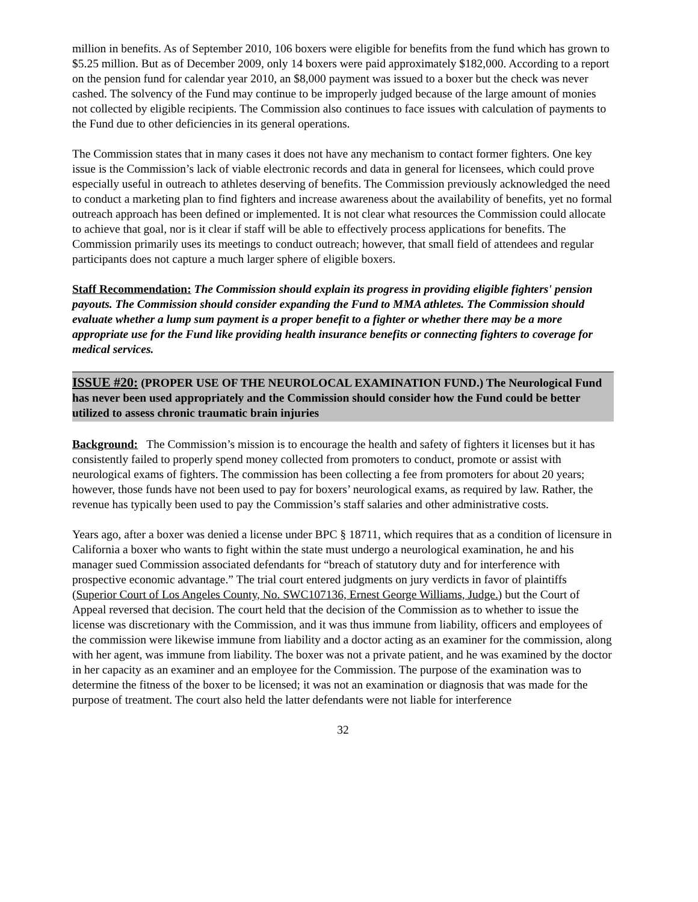million in benefits. As of September 2010, 106 boxers were eligible for benefits from the fund which has grown to $5.25 million. But as of December 2009, only 14 boxers were paid approximately $182,000. According to a report on the pension fund for calendar year 2010, an $8,000 payment was issued to a boxer but the check was never cashed. The solvency of the Fund may continue to be improperly judged because of the large amount of monies not collected by eligible recipients. The Commission also continues to face issues with calculation of payments to the Fund due to other deficiencies in its general operations.
The Commission states that in many cases it does not have any mechanism to contact former fighters. One key issue is the Commission’s lack of viable electronic records and data in general for licensees, which could prove especially useful in outreach to athletes deserving of benefits. The Commission previously acknowledged the need to conduct a marketing plan to find fighters and increase awareness about the availability of benefits, yet no formal outreach approach has been defined or implemented. It is not clear what resources the Commission could allocate to achieve that goal, nor is it clear if staff will be able to effectively process applications for benefits. The Commission primarily uses its meetings to conduct outreach; however, that small field of attendees and regular participants does not capture a much larger sphere of eligible boxers.
Staff Recommendation: The Commission should explain its progress in providing eligible fighters' pension payouts. The Commission should consider expanding the Fund to MMA athletes. The Commission should evaluate whether a lump sum payment is a proper benefit to a fighter or whether there may be a more appropriate use for the Fund like providing health insurance benefits or connecting fighters to coverage for medical services.
ISSUE #20: (PROPER USE OF THE NEUROLOCAL EXAMINATION FUND.) The Neurological Fund has never been used appropriately and the Commission should consider how the Fund could be better utilized to assess chronic traumatic brain injuries
Background: The Commission’s mission is to encourage the health and safety of fighters it licenses but it has consistently failed to properly spend money collected from promoters to conduct, promote or assist with neurological exams of fighters. The commission has been collecting a fee from promoters for about 20 years; however, those funds have not been used to pay for boxers’ neurological exams, as required by law. Rather, the revenue has typically been used to pay the Commission’s staff salaries and other administrative costs.
Years ago, after a boxer was denied a license under BPC § 18711, which requires that as a condition of licensure in California a boxer who wants to fight within the state must undergo a neurological examination, he and his manager sued Commission associated defendants for “breach of statutory duty and for interference with prospective economic advantage.” The trial court entered judgments on jury verdicts in favor of plaintiffs (Superior Court of Los Angeles County, No. SWC107136, Ernest George Williams, Judge.) but the Court of Appeal reversed that decision. The court held that the decision of the Commission as to whether to issue the license was discretionary with the Commission, and it was thus immune from liability, officers and employees of the commission were likewise immune from liability and a doctor acting as an examiner for the commission, along with her agent, was immune from liability. The boxer was not a private patient, and he was examined by the doctor in her capacity as an examiner and an employee for the Commission. The purpose of the examination was to determine the fitness of the boxer to be licensed; it was not an examination or diagnosis that was made for the purpose of treatment. The court also held the latter defendants were not liable for interference
32